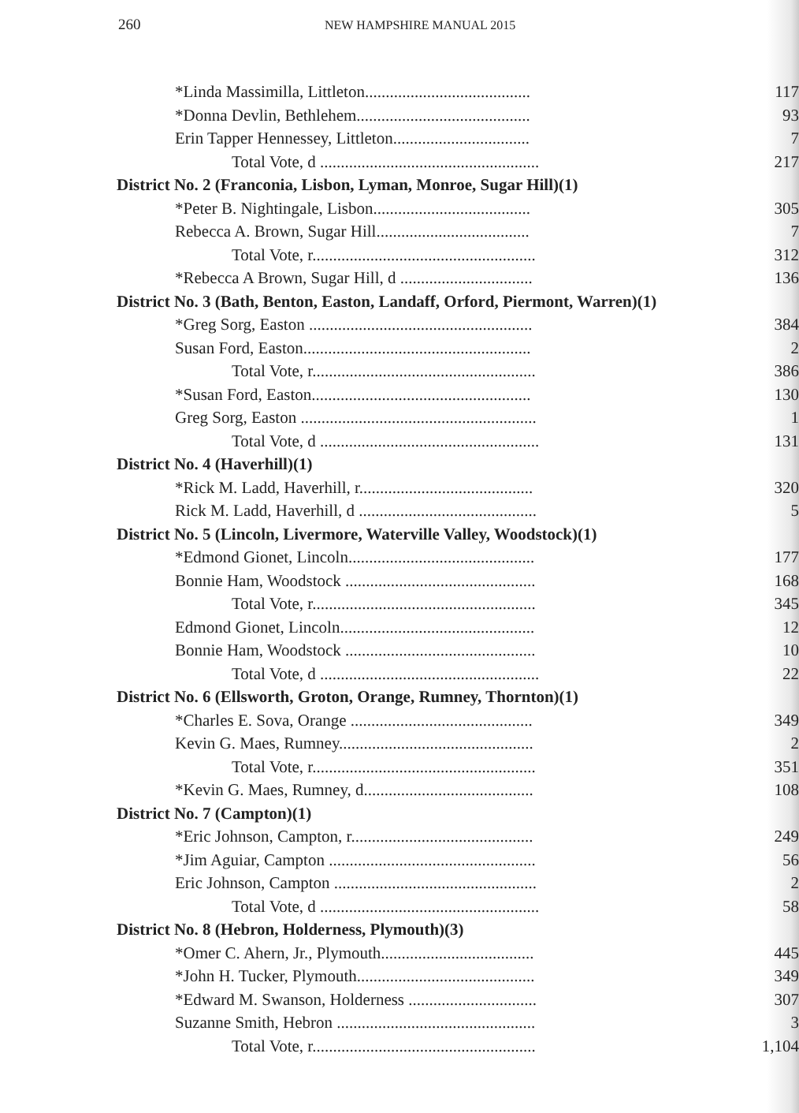260 NEW HAMPSHIRE MANUAL 2015
| *Linda Massimilla, Littleton........................................ | 117 |
| *Donna Devlin, Bethlehem.......................................... | 93 |
| Erin Tapper Hennessey, Littleton................................. | 7 |
| Total Vote, d ..................................................... | 217 |
| District No. 2 (Franconia, Lisbon, Lyman, Monroe, Sugar Hill)(1) | |
| *Peter B. Nightingale, Lisbon...................................... | 305 |
| Rebecca A. Brown, Sugar Hill..................................... | 7 |
| Total Vote, r...................................................... | 312 |
| *Rebecca A Brown, Sugar Hill, d ................................ | 136 |
| District No. 3 (Bath, Benton, Easton, Landaff, Orford, Piermont, Warren)(1) | |
| *Greg Sorg, Easton ...................................................... | 384 |
| Susan Ford, Easton....................................................... | 2 |
| Total Vote, r...................................................... | 386 |
| *Susan Ford, Easton..................................................... | 130 |
| Greg Sorg, Easton ......................................................... | 1 |
| Total Vote, d ..................................................... | 131 |
| District No. 4 (Haverhill)(1) | |
| *Rick M. Ladd, Haverhill, r.......................................... | 320 |
| Rick M. Ladd, Haverhill, d ........................................... | 5 |
| District No. 5 (Lincoln, Livermore, Waterville Valley, Woodstock)(1) | |
| *Edmond Gionet, Lincoln............................................. | 177 |
| Bonnie Ham, Woodstock .............................................. | 168 |
| Total Vote, r...................................................... | 345 |
| Edmond Gionet, Lincoln............................................... | 12 |
| Bonnie Ham, Woodstock .............................................. | 10 |
| Total Vote, d ..................................................... | 22 |
| District No. 6 (Ellsworth, Groton, Orange, Rumney, Thornton)(1) | |
| *Charles E. Sova, Orange ............................................ | 349 |
| Kevin G. Maes, Rumney............................................... | 2 |
| Total Vote, r...................................................... | 351 |
| *Kevin G. Maes, Rumney, d......................................... | 108 |
| District No. 7 (Campton)(1) | |
| *Eric Johnson, Campton, r............................................ | 249 |
| *Jim Aguiar, Campton .................................................. | 56 |
| Eric Johnson, Campton ................................................. | 2 |
| Total Vote, d ..................................................... | 58 |
| District No. 8 (Hebron, Holderness, Plymouth)(3) | |
| *Omer C. Ahern, Jr., Plymouth..................................... | 445 |
| *John H. Tucker, Plymouth........................................... | 349 |
| *Edward M. Swanson, Holderness ............................... | 307 |
| Suzanne Smith, Hebron ................................................ | 3 |
| Total Vote, r...................................................... | 1,104 |